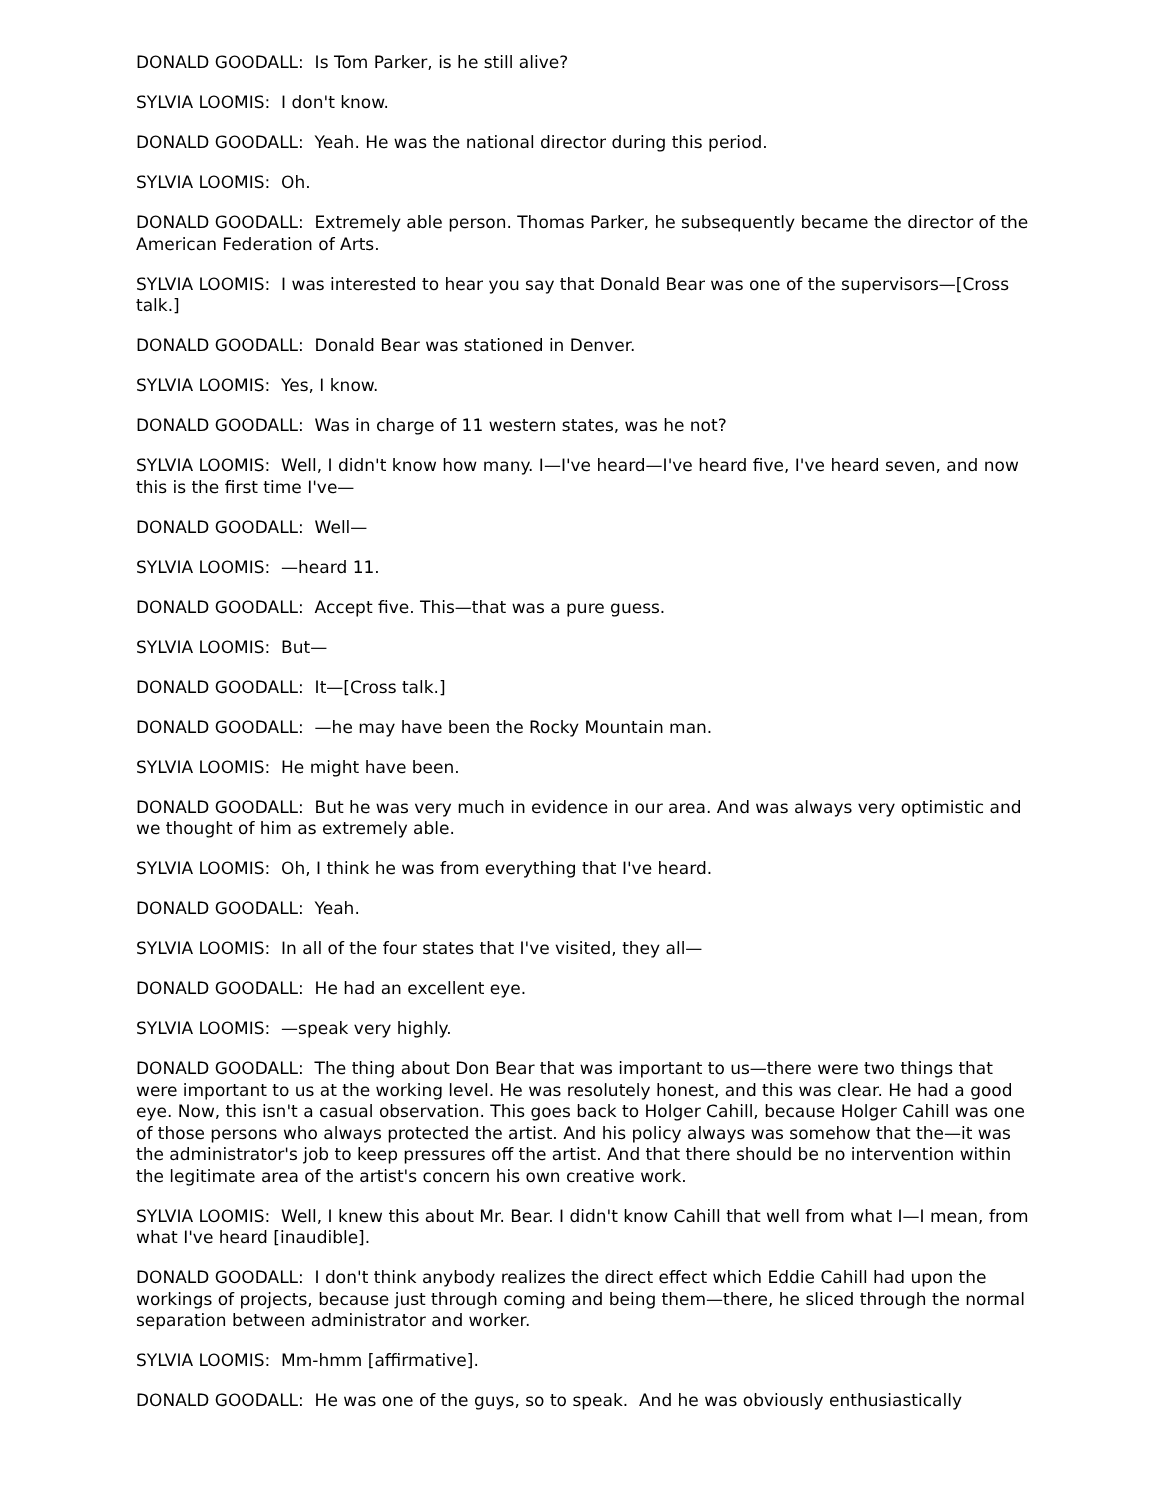DONALD GOODALL: Is Tom Parker, is he still alive?
SYLVIA LOOMIS: I don't know.
DONALD GOODALL: Yeah. He was the national director during this period.
SYLVIA LOOMIS: Oh.
DONALD GOODALL: Extremely able person. Thomas Parker, he subsequently became the director of the American Federation of Arts.
SYLVIA LOOMIS: I was interested to hear you say that Donald Bear was one of the supervisors—[Cross talk.]
DONALD GOODALL: Donald Bear was stationed in Denver.
SYLVIA LOOMIS: Yes, I know.
DONALD GOODALL: Was in charge of 11 western states, was he not?
SYLVIA LOOMIS: Well, I didn't know how many. I—I've heard—I've heard five, I've heard seven, and now this is the first time I've—
DONALD GOODALL: Well—
SYLVIA LOOMIS: —heard 11.
DONALD GOODALL: Accept five. This—that was a pure guess.
SYLVIA LOOMIS: But—
DONALD GOODALL: It—[Cross talk.]
DONALD GOODALL: —he may have been the Rocky Mountain man.
SYLVIA LOOMIS: He might have been.
DONALD GOODALL: But he was very much in evidence in our area. And was always very optimistic and we thought of him as extremely able.
SYLVIA LOOMIS: Oh, I think he was from everything that I've heard.
DONALD GOODALL: Yeah.
SYLVIA LOOMIS: In all of the four states that I've visited, they all—
DONALD GOODALL: He had an excellent eye.
SYLVIA LOOMIS: —speak very highly.
DONALD GOODALL: The thing about Don Bear that was important to us—there were two things that were important to us at the working level. He was resolutely honest, and this was clear. He had a good eye. Now, this isn't a casual observation. This goes back to Holger Cahill, because Holger Cahill was one of those persons who always protected the artist. And his policy always was somehow that the—it was the administrator's job to keep pressures off the artist. And that there should be no intervention within the legitimate area of the artist's concern his own creative work.
SYLVIA LOOMIS: Well, I knew this about Mr. Bear. I didn't know Cahill that well from what I—I mean, from what I've heard [inaudible].
DONALD GOODALL: I don't think anybody realizes the direct effect which Eddie Cahill had upon the workings of projects, because just through coming and being them—there, he sliced through the normal separation between administrator and worker.
SYLVIA LOOMIS: Mm-hmm [affirmative].
DONALD GOODALL: He was one of the guys, so to speak. And he was obviously enthusiastically